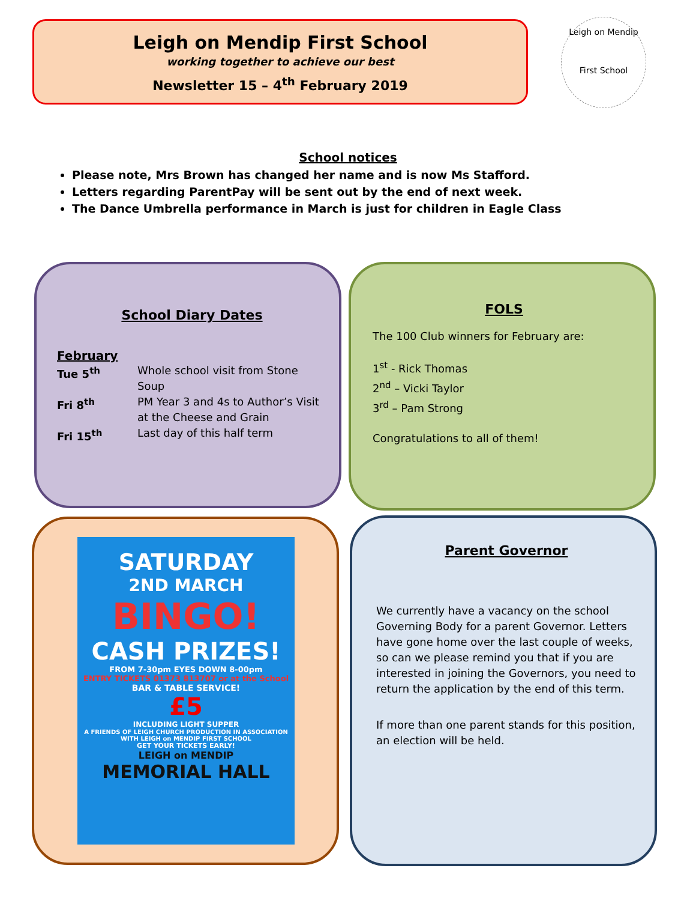Leigh on Mendip First School
working together to achieve our best
Newsletter 15 – 4<sup>th</sup> February 2019
Leigh on Mendip
First School
School notices
Please note, Mrs Brown has changed her name and is now Ms Stafford.
Letters regarding ParentPay will be sent out by the end of next week.
The Dance Umbrella performance in March is just for children in Eagle Class
School Diary Dates
February
Tue 5<sup>th</sup> Whole school visit from Stone Soup Fri 8<sup>th</sup> PM Year 3 and 4s to Author’s Visit at the Cheese and Grain Fri 15<sup>th</sup> Last day of this half term
FOLS
The 100 Club winners for February are:
1<sup>st</sup> - Rick Thomas
2<sup>nd</sup> – Vicki Taylor
3<sup>rd</sup> – Pam Strong
Congratulations to all of them!
SATURDAY
2ND MARCH
BINGO!
CASH PRIZES!
FROM 7-30pm EYES DOWN 8-00pm
ENTRY TICKETS 01373 813707 or at the School
BAR & TABLE SERVICE!
£5
INCLUDING LIGHT SUPPER
A FRIENDS OF LEIGH CHURCH PRODUCTION IN ASSOCIATION WITH LEIGH on MENDIP FIRST SCHOOL
GET YOUR TICKETS EARLY!
LEIGH on MENDIP
MEMORIAL HALL
Parent Governor
We currently have a vacancy on the school Governing Body for a parent Governor. Letters have gone home over the last couple of weeks, so can we please remind you that if you are interested in joining the Governors, you need to return the application by the end of this term.
If more than one parent stands for this position, an election will be held.